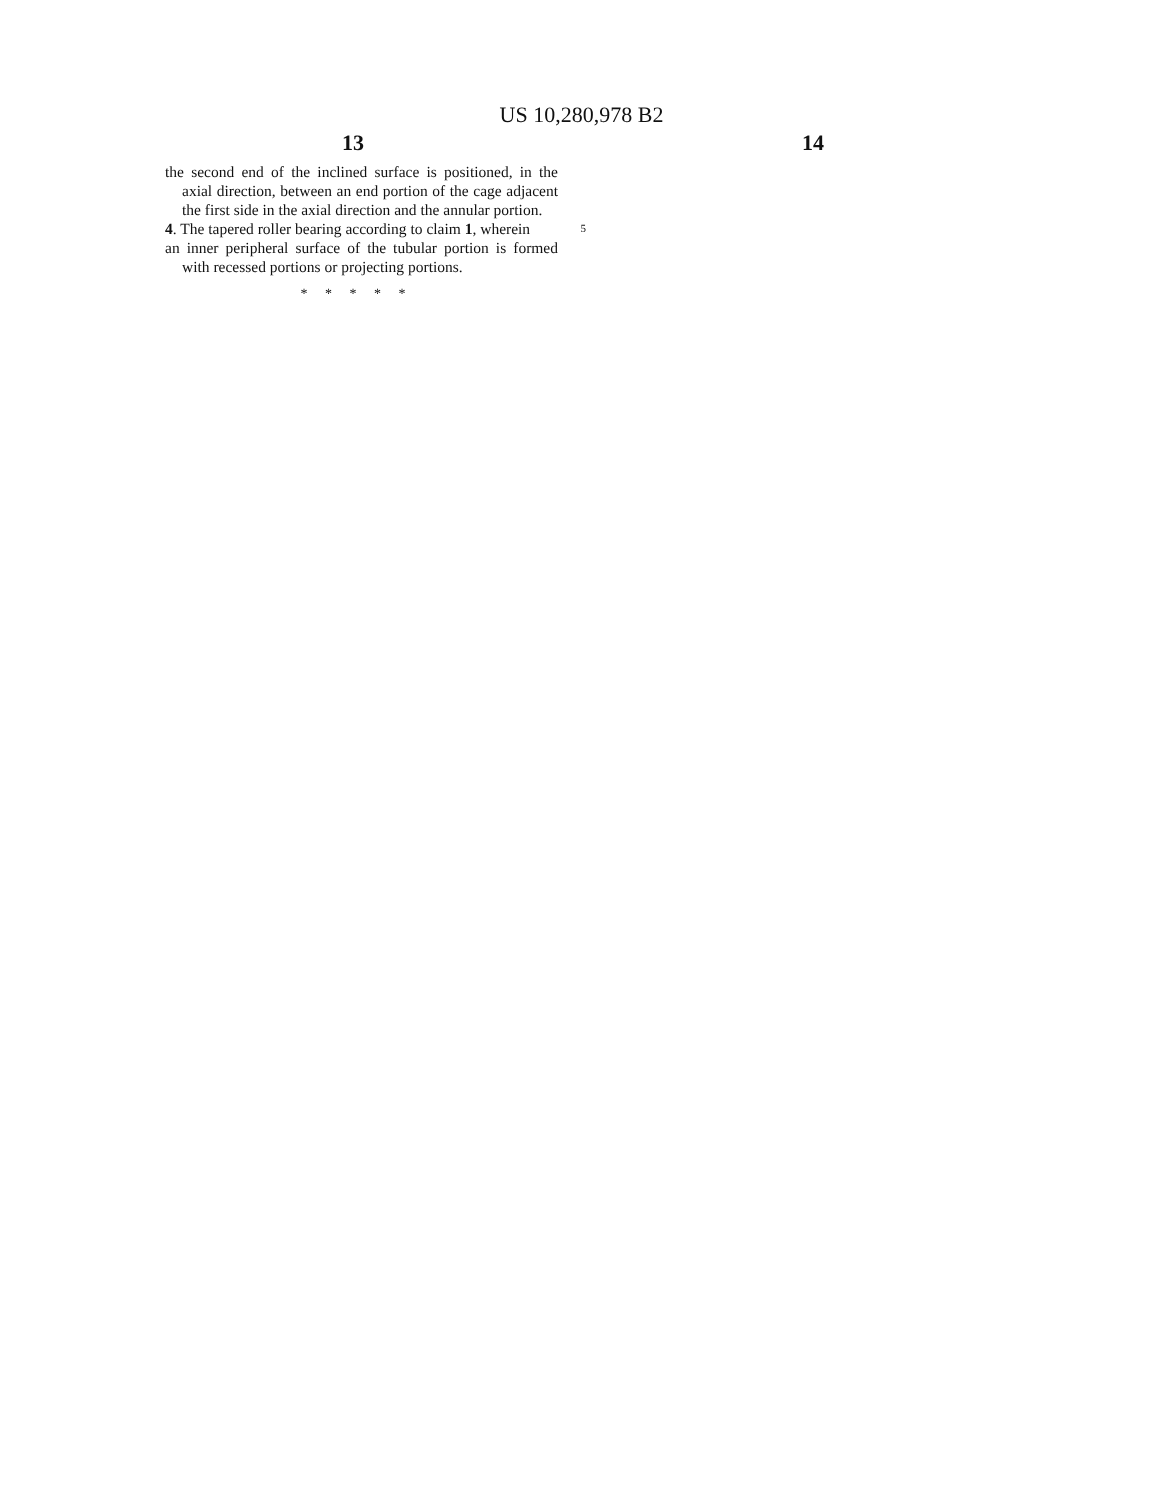US 10,280,978 B2
13
the second end of the inclined surface is positioned, in the axial direction, between an end portion of the cage adjacent the first side in the axial direction and the annular portion.
4. The tapered roller bearing according to claim 1, 5 wherein
an inner peripheral surface of the tubular portion is formed with recessed portions or projecting portions.
* * * * *
14